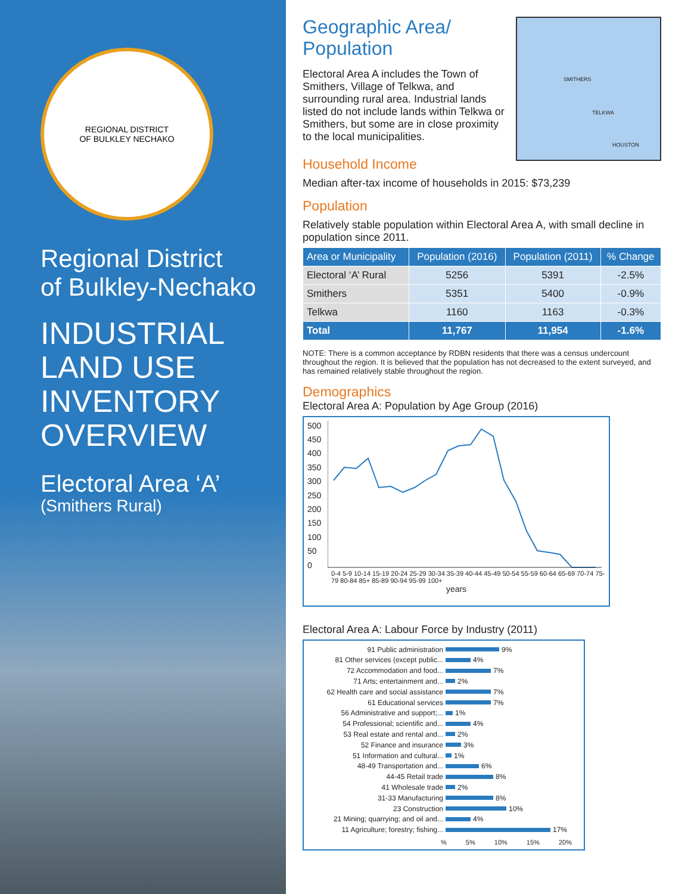REGIONAL DISTRICT
OF BULKLEY NECHAKO
Regional District
of Bulkley-Nechako
INDUSTRIAL
LAND USE
INVENTORY
OVERVIEW
Electoral Area ‘A’
(Smithers Rural)
SMITHERS
TELKWA
HOUSTON
Geographic Area/
Population
Electoral Area A includes the Town of Smithers, Village of Telkwa, and surrounding rural area. Industrial lands listed do not include lands within Telkwa or Smithers, but some are in close proximity to the local municipalities.
Household Income
Median after-tax income of households in 2015: $73,239
Population
Relatively stable population within Electoral Area A, with small decline in population since 2011.
| Area or Municipality | Population (2016) | Population (2011) | % Change |
| --- | --- | --- | --- |
| Electoral ‘A’ Rural | 5256 | 5391 | -2.5% |
| Smithers | 5351 | 5400 | -0.9% |
| Telkwa | 1160 | 1163 | -0.3% |
| Total | 11,767 | 11,954 | -1.6% |
NOTE: There is a common acceptance by RDBN residents that there was a census undercount throughout the region. It is believed that the population has not decreased to the extent surveyed, and has remained relatively stable throughout the region.
Demographics
Electoral Area A: Population by Age Group (2016)
500
450
400
350
300
250
200
150
100
50
0
0-4 5-9 10-14 15-19 20-24 25-29 30-34 35-39 40-44 45-49 50-54 55-59 60-64 65-69 70-74 75-79 80-84 85+ 85-89 90-94 95-99 100+
years
Electoral Area A: Labour Force by Industry (2011)
91 Public administration 9%
81 Other services (except public... 4%
72 Accommodation and food... 7%
71 Arts; entertainment and... 2%
62 Health care and social assistance 7%
61 Educational services 7%
56 Administrative and support;... 1%
54 Professional; scientific and... 4%
53 Real estate and rental and... 2%
52 Finance and insurance 3%
51 Information and cultural... 1%
48-49 Transportation and... 6%
44-45 Retail trade 8%
41 Wholesale trade 2%
31-33 Manufacturing 8%
23 Construction 10%
21 Mining; quarrying; and oil and... 4%
11 Agriculture; forestry; fishing... 17%
% 5% 10% 15% 20%